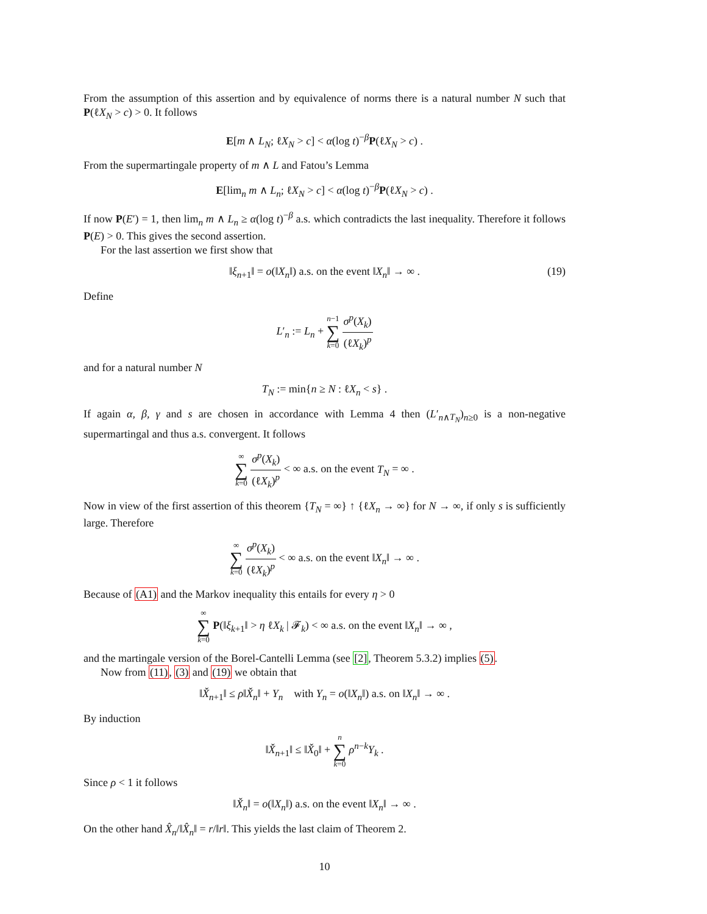From the assumption of this assertion and by equivalence of norms there is a natural number N such that P(ℓX<sub>N</sub> > c) > 0. It follows
E[m ∧ L<sub>N</sub>; ℓX<sub>N</sub> > c] < α(log t)<sup>−β</sup>P(ℓX<sub>N</sub> > c) .
From the supermartingale property of m ∧ L and Fatou’s Lemma
E[lim<sub>n</sub> m ∧ L<sub>n</sub>; ℓX<sub>N</sub> > c] < α(log t)<sup>−β</sup>P(ℓX<sub>N</sub> > c) .
If now P(E′) = 1, then lim<sub>n</sub> m ∧ L<sub>n</sub> ≥ α(log t)<sup>−β</sup> a.s. which contradicts the last inequality. Therefore it follows P(E) > 0. This gives the second assertion.
For the last assertion we first show that
‖ξ<sub>n+1</sub>‖ = o(‖X<sub>n</sub>‖) a.s. on the event ‖X<sub>n</sub>‖ → ∞ . (19)
Define
L′<sub>n</sub> := L<sub>n</sub> + n−1 ∑ k=0 σ<sup>p</sup>(X<sub>k</sub>) (ℓX<sub>k</sub>)<sup>p</sup>
and for a natural number N
T<sub>N</sub> := min{n ≥ N : ℓX<sub>n</sub> < s} .
If again α, β, γ and s are chosen in accordance with Lemma 4 then (L′<sub>n∧T<sub>N</sub></sub>)<sub>n≥0</sub> is a non-negative supermartingal and thus a.s. convergent. It follows
∞ ∑ k=0 σ<sup>p</sup>(X<sub>k</sub>) (ℓX<sub>k</sub>)<sup>p</sup> < ∞ a.s. on the event T<sub>N</sub> = ∞ .
Now in view of the first assertion of this theorem {T<sub>N</sub> = ∞} ↑ {ℓX<sub>n</sub> → ∞} for N → ∞, if only s is sufficiently large. Therefore
∞ ∑ k=0 σ<sup>p</sup>(X<sub>k</sub>) (ℓX<sub>k</sub>)<sup>p</sup> < ∞ a.s. on the event ‖X<sub>n</sub>‖ → ∞ .
Because of (A1) and the Markov inequality this entails for every η > 0
∞ ∑ k=0 P(‖ξ<sub>k+1</sub>‖ > η ℓX<sub>k</sub> | 𝓕<sub>k</sub>) < ∞ a.s. on the event ‖X<sub>n</sub>‖ → ∞ ,
and the martingale version of the Borel-Cantelli Lemma (see [2], Theorem 5.3.2) implies (5).
Now from (11), (3) and (19) we obtain that
‖X̌<sub>n+1</sub>‖ ≤ ρ‖X̌<sub>n</sub>‖ + Y<sub>n</sub> with Y<sub>n</sub> = o(‖X<sub>n</sub>‖) a.s. on ‖X<sub>n</sub>‖ → ∞ .
By induction
‖X̌<sub>n+1</sub>‖ ≤ ‖X̌<sub>0</sub>‖ + n ∑ k=0 ρ<sup>n−k</sup>Y<sub>k</sub> .
Since ρ < 1 it follows
‖X̌<sub>n</sub>‖ = o(‖X<sub>n</sub>‖) a.s. on the event ‖X<sub>n</sub>‖ → ∞ .
On the other hand X̂<sub>n</sub>/‖X̂<sub>n</sub>‖ = r/‖r‖. This yields the last claim of Theorem 2.
10